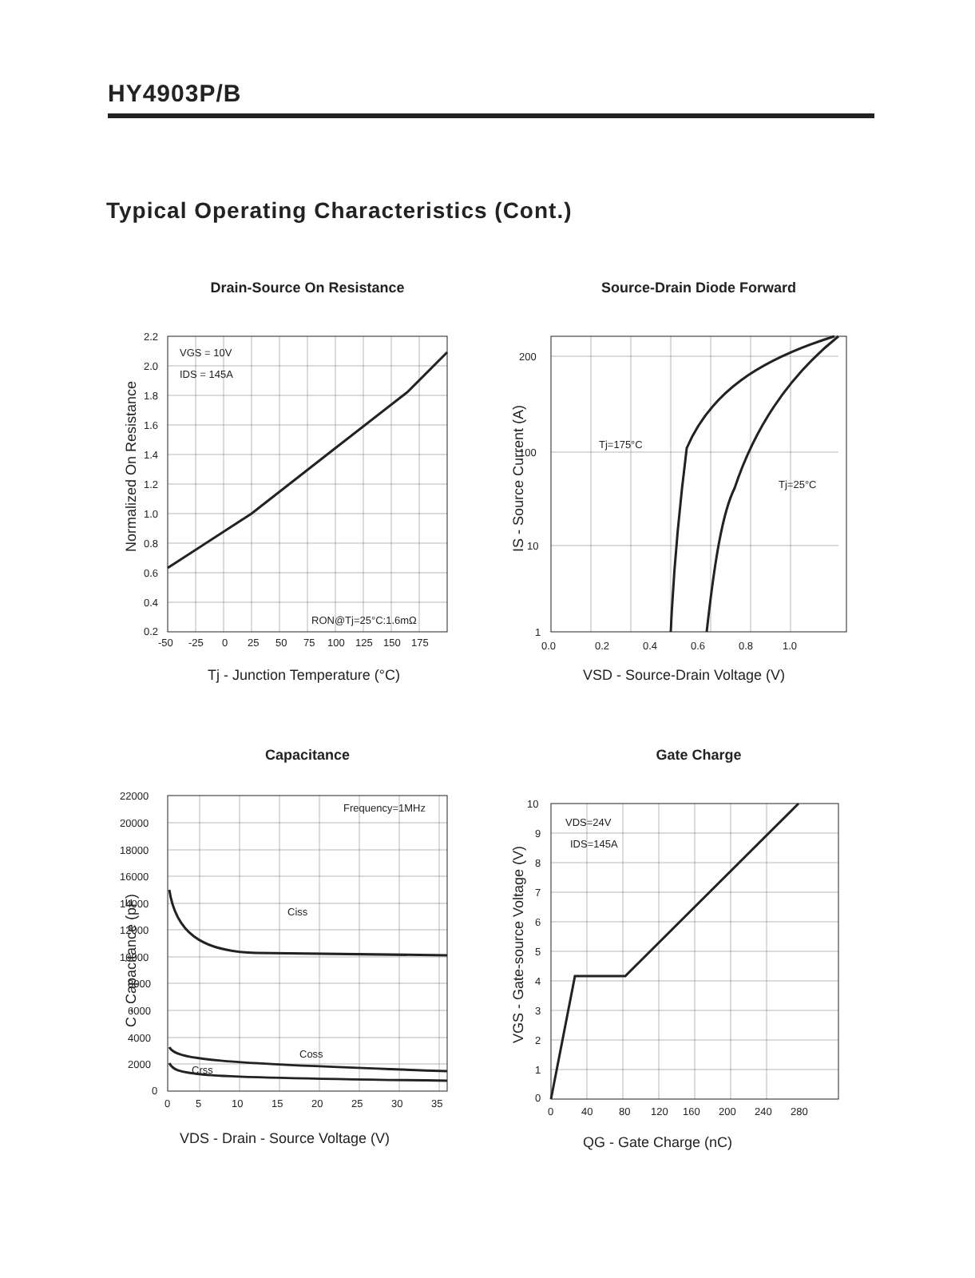HY4903P/B
Typical Operating Characteristics (Cont.)
Drain-Source On Resistance
2.2
2.0
1.8
1.6
1.4
1.2
1.0
0.8
0.6
0.4
0.2
-50
-25
0
25
50
75
100
125
150
175
VGS = 10V
IDS = 145A
RON@Tj=25°C:1.6mΩ
Tj - Junction Temperature (°C)
Normalized On Resistance
Source-Drain Diode Forward
200
100
10
1
0.0
0.2
0.4
0.6
0.8
1.0
Tj=175°C
Tj=25°C
VSD - Source-Drain Voltage (V)
IS - Source Current (A)
Capacitance
22000
20000
18000
16000
14000
12000
10000
8000
6000
4000
2000
0
0
5
10
15
20
25
30
35
Frequency=1MHz
Ciss
Coss
Crss
VDS - Drain - Source Voltage (V)
C - Capacitance (pF)
Gate Charge
10
9
8
7
6
5
4
3
2
1
0
0
40
80
120
160
200
240
280
VDS=24V
IDS=145A
QG - Gate Charge (nC)
VGS - Gate-source Voltage (V)